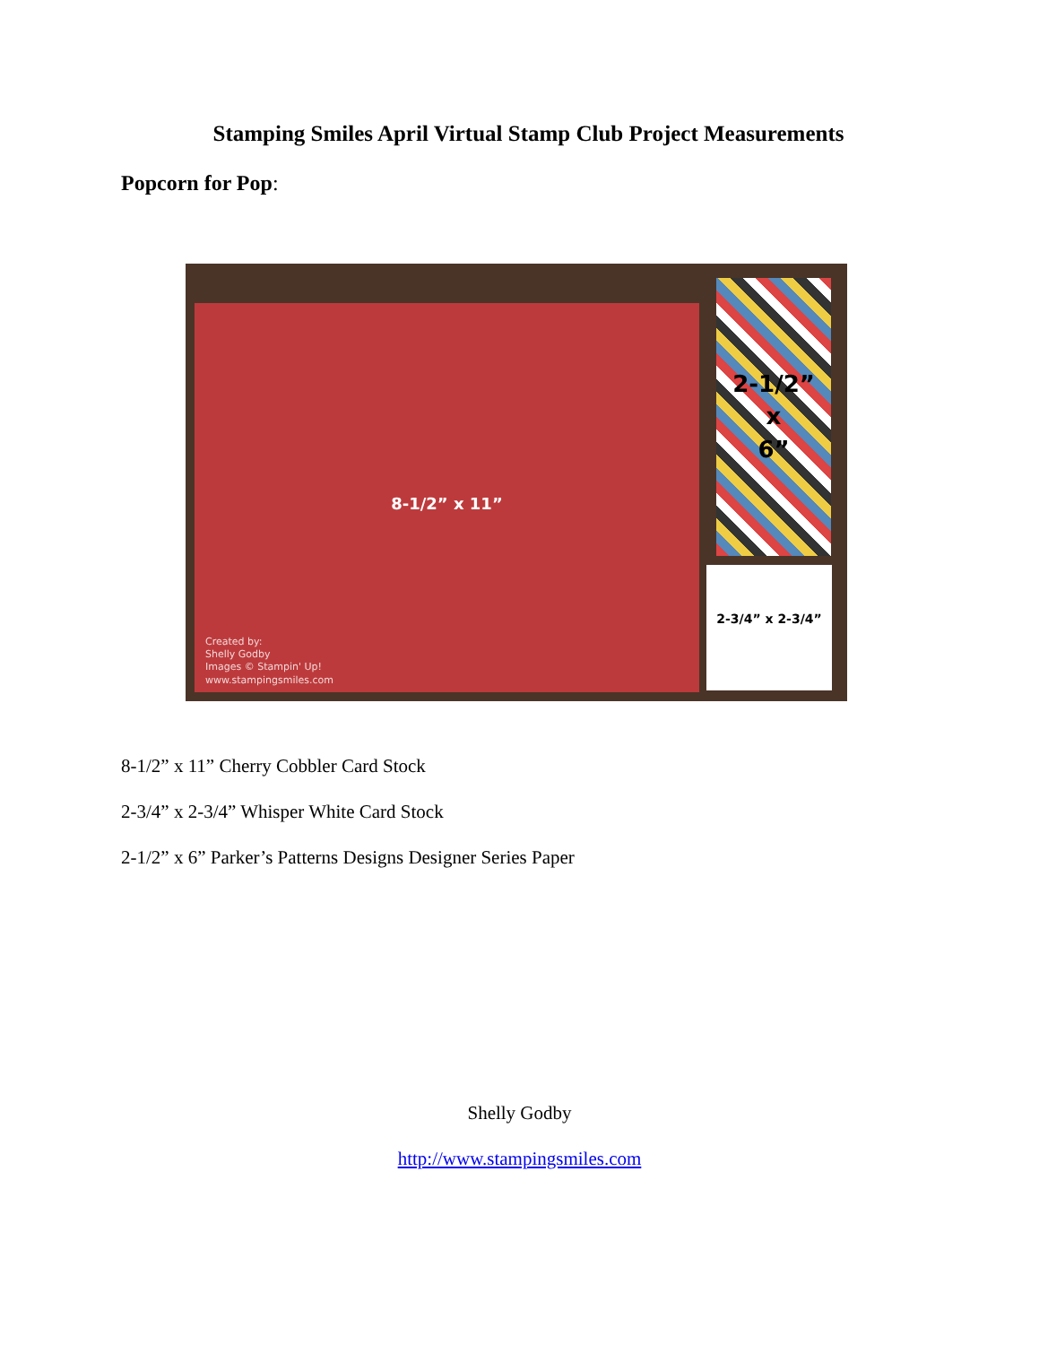Stamping Smiles April Virtual Stamp Club Project Measurements
Popcorn for Pop:
8-1/2” x 11”
Created by:
Shelly Godby
Images © Stampin' Up!
www.stampingsmiles.com
2-1/2”
x
6”
2-3/4” x 2-3/4”
8-1/2” x 11” Cherry Cobbler Card Stock
2-3/4” x 2-3/4” Whisper White Card Stock
2-1/2” x 6” Parker’s Patterns Designs Designer Series Paper
Shelly Godby
http://www.stampingsmiles.com